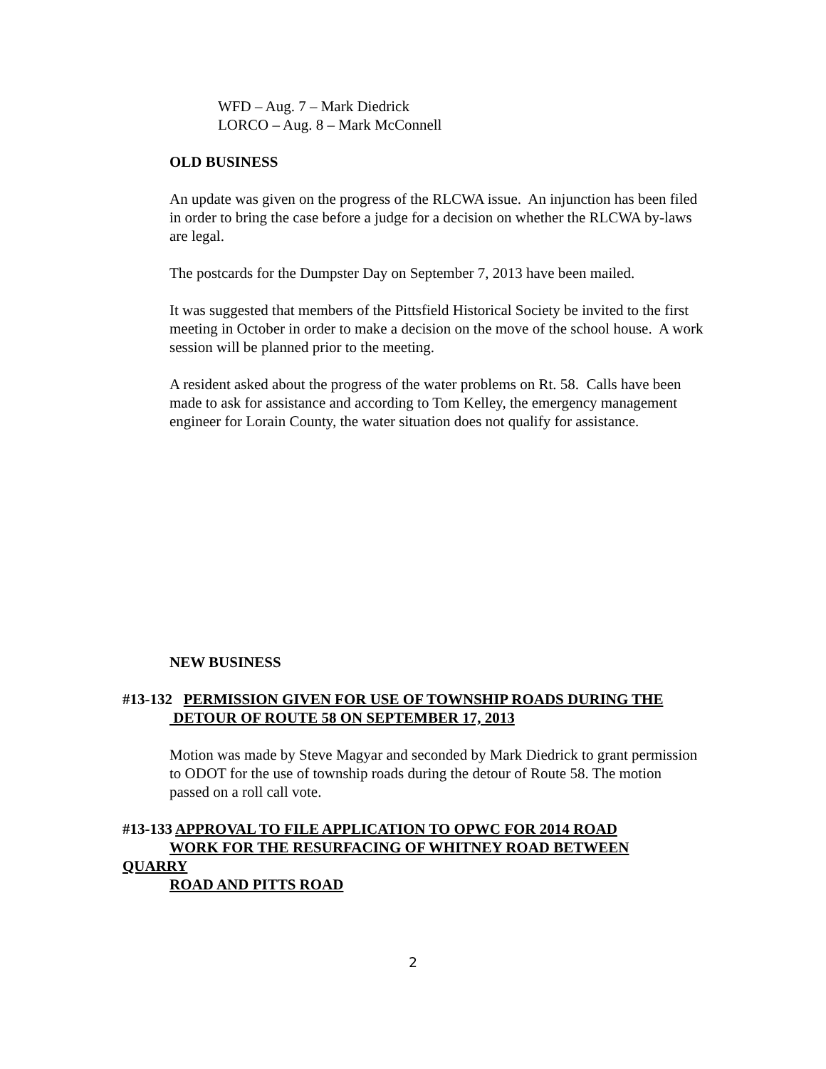WFD – Aug. 7 – Mark Diedrick
LORCO – Aug. 8 – Mark McConnell
OLD BUSINESS
An update was given on the progress of the RLCWA issue. An injunction has been filed in order to bring the case before a judge for a decision on whether the RLCWA by-laws are legal.
The postcards for the Dumpster Day on September 7, 2013 have been mailed.
It was suggested that members of the Pittsfield Historical Society be invited to the first meeting in October in order to make a decision on the move of the school house. A work session will be planned prior to the meeting.
A resident asked about the progress of the water problems on Rt. 58. Calls have been made to ask for assistance and according to Tom Kelley, the emergency management engineer for Lorain County, the water situation does not qualify for assistance.
NEW BUSINESS
#13-132 PERMISSION GIVEN FOR USE OF TOWNSHIP ROADS DURING THE
DETOUR OF ROUTE 58 ON SEPTEMBER 17, 2013
Motion was made by Steve Magyar and seconded by Mark Diedrick to grant permission to ODOT for the use of township roads during the detour of Route 58. The motion passed on a roll call vote.
#13-133 APPROVAL TO FILE APPLICATION TO OPWC FOR 2014 ROAD
WORK FOR THE RESURFACING OF WHITNEY ROAD BETWEEN
QUARRY
ROAD AND PITTS ROAD
2